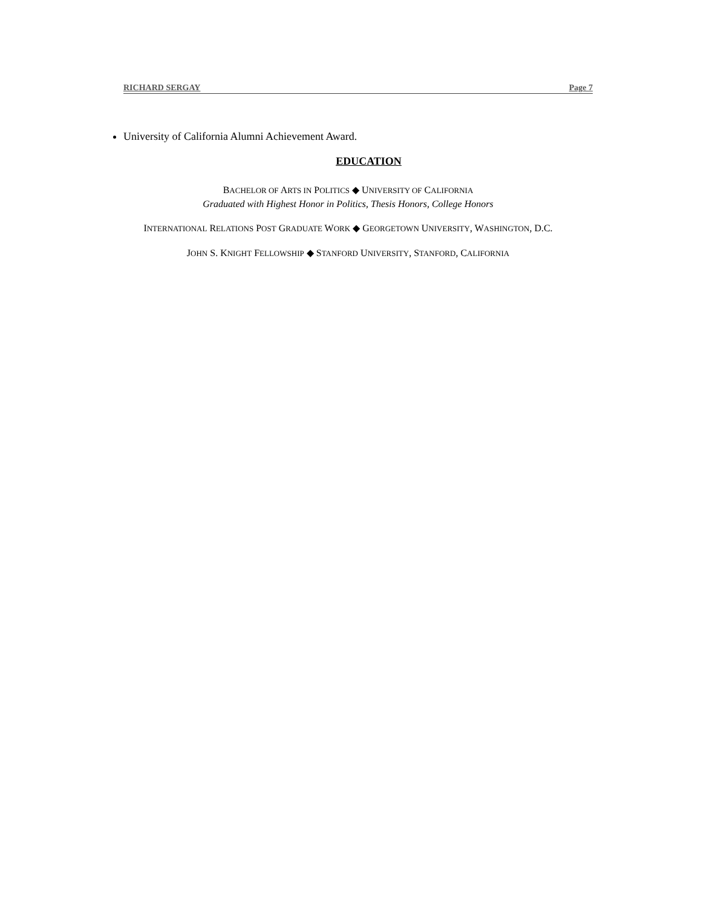RICHARD SERGAY Page 7
University of California Alumni Achievement Award.
EDUCATION
BACHELOR OF ARTS IN POLITICS ◆ UNIVERSITY OF CALIFORNIA
Graduated with Highest Honor in Politics, Thesis Honors, College Honors
INTERNATIONAL RELATIONS POST GRADUATE WORK ◆ GEORGETOWN UNIVERSITY, WASHINGTON, D.C.
JOHN S. KNIGHT FELLOWSHIP ◆ STANFORD UNIVERSITY, STANFORD, CALIFORNIA